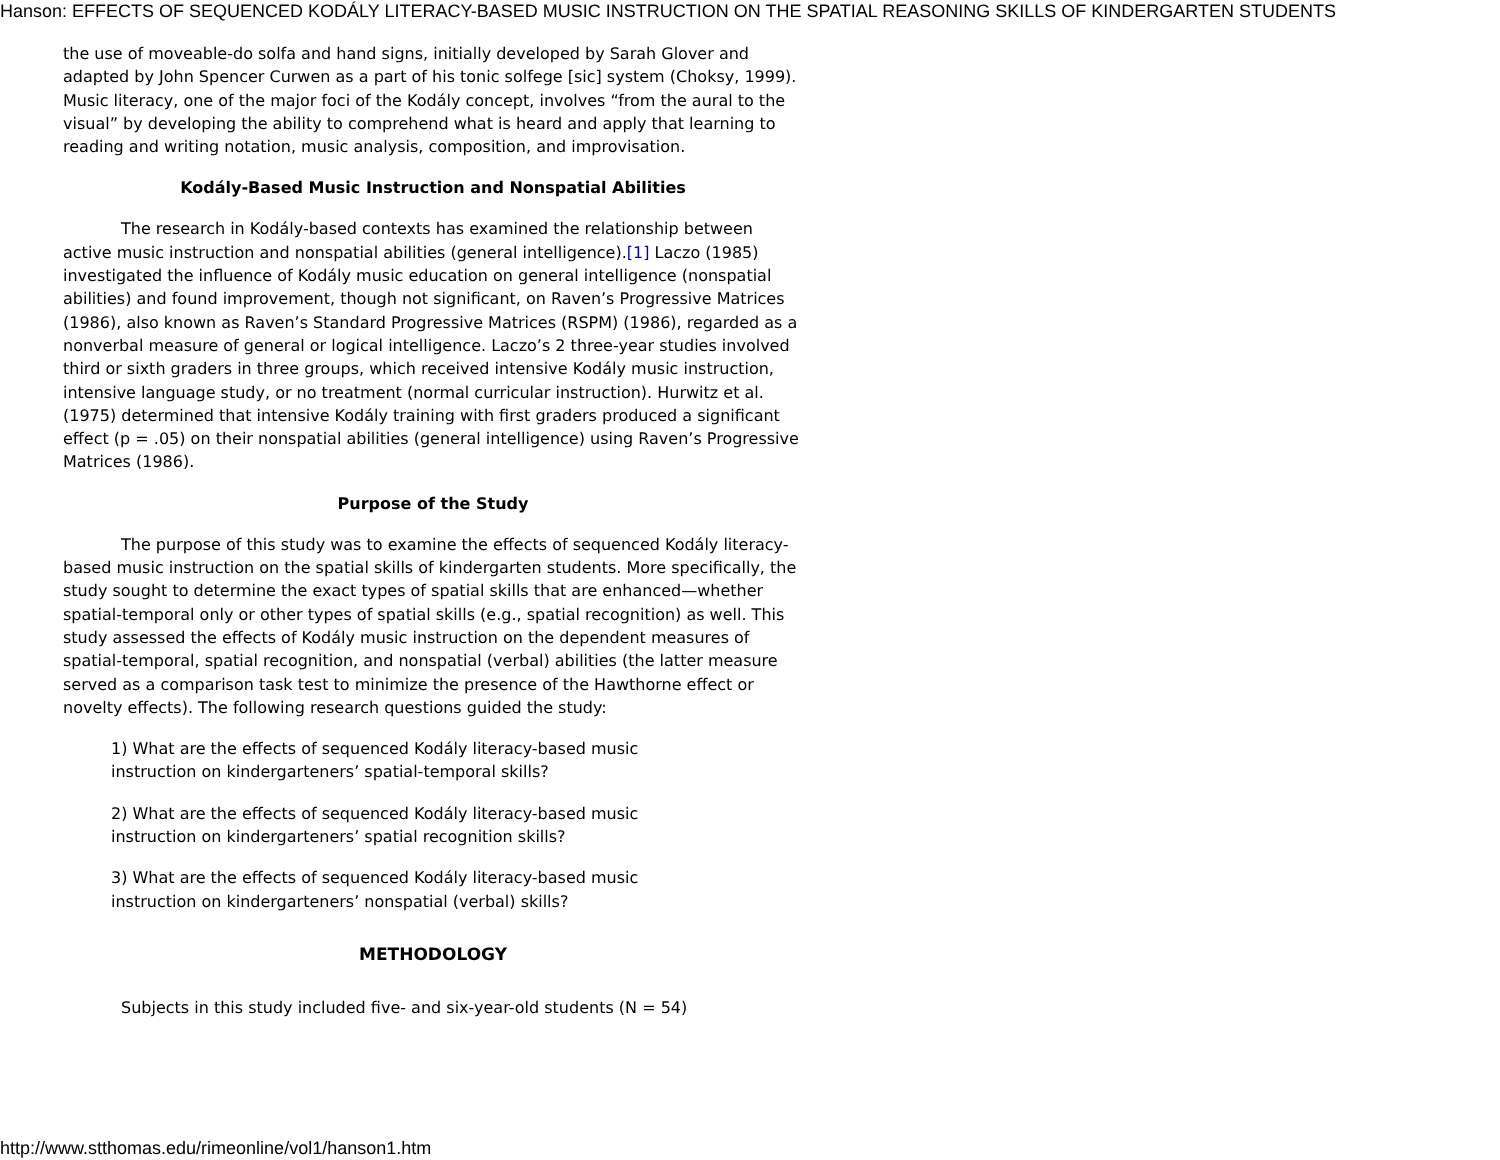Hanson: EFFECTS OF SEQUENCED KODÁLY LITERACY-BASED MUSIC INSTRUCTION ON THE SPATIAL REASONING SKILLS OF KINDERGARTEN STUDENTS
the use of moveable-do solfa and hand signs, initially developed by Sarah Glover and adapted by John Spencer Curwen as a part of his tonic solfege [sic] system (Choksy, 1999). Music literacy, one of the major foci of the Kodály concept, involves “from the aural to the visual” by developing the ability to comprehend what is heard and apply that learning to reading and writing notation, music analysis, composition, and improvisation.
Kodály-Based Music Instruction and Nonspatial Abilities
The research in Kodály-based contexts has examined the relationship between active music instruction and nonspatial abilities (general intelligence).[1] Laczo (1985) investigated the influence of Kodály music education on general intelligence (nonspatial abilities) and found improvement, though not significant, on Raven’s Progressive Matrices (1986), also known as Raven’s Standard Progressive Matrices (RSPM) (1986), regarded as a nonverbal measure of general or logical intelligence. Laczo’s 2 three-year studies involved third or sixth graders in three groups, which received intensive Kodály music instruction, intensive language study, or no treatment (normal curricular instruction). Hurwitz et al. (1975) determined that intensive Kodály training with first graders produced a significant effect (p = .05) on their nonspatial abilities (general intelligence) using Raven’s Progressive Matrices (1986).
Purpose of the Study
The purpose of this study was to examine the effects of sequenced Kodály literacy-based music instruction on the spatial skills of kindergarten students. More specifically, the study sought to determine the exact types of spatial skills that are enhanced—whether spatial-temporal only or other types of spatial skills (e.g., spatial recognition) as well. This study assessed the effects of Kodály music instruction on the dependent measures of spatial-temporal, spatial recognition, and nonspatial (verbal) abilities (the latter measure served as a comparison task test to minimize the presence of the Hawthorne effect or novelty effects). The following research questions guided the study:
1) What are the effects of sequenced Kodály literacy-based music instruction on kindergarteners’ spatial-temporal skills?
2) What are the effects of sequenced Kodály literacy-based music instruction on kindergarteners’ spatial recognition skills?
3) What are the effects of sequenced Kodály literacy-based music instruction on kindergarteners’ nonspatial (verbal) skills?
METHODOLOGY
Subjects in this study included five- and six-year-old students (N = 54)
http://www.stthomas.edu/rimeonline/vol1/hanson1.htm